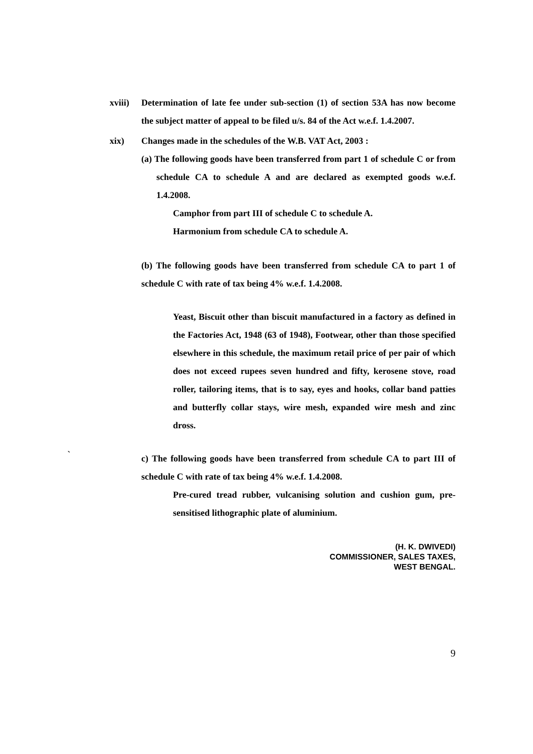xviii)
Determination of late fee under sub-section (1) of section 53A has now become the subject matter of appeal to be filed u/s. 84 of the Act w.e.f. 1.4.2007.
xix) Changes made in the schedules of the W.B. VAT Act, 2003 :
(a) The following goods have been transferred from part 1 of schedule C or from schedule CA to schedule A and are declared as exempted goods w.e.f. 1.4.2008.
Camphor from part III of schedule C to schedule A.
Harmonium from schedule CA to schedule A.
(b) The following goods have been transferred from schedule CA to part 1 of schedule C with rate of tax being 4% w.e.f. 1.4.2008.
Yeast, Biscuit other than biscuit manufactured in a factory as defined in the Factories Act, 1948 (63 of 1948), Footwear, other than those specified elsewhere in this schedule, the maximum retail price of per pair of which does not exceed rupees seven hundred and fifty, kerosene stove, road roller, tailoring items, that is to say, eyes and hooks, collar band patties and butterfly collar stays, wire mesh, expanded wire mesh and zinc dross.
`
c) The following goods have been transferred from schedule CA to part III of schedule C with rate of tax being 4% w.e.f. 1.4.2008.
Pre-cured tread rubber, vulcanising solution and cushion gum, pre-sensitised lithographic plate of aluminium.
(H. K. DWIVEDI)
COMMISSIONER, SALES TAXES,
WEST BENGAL.
9